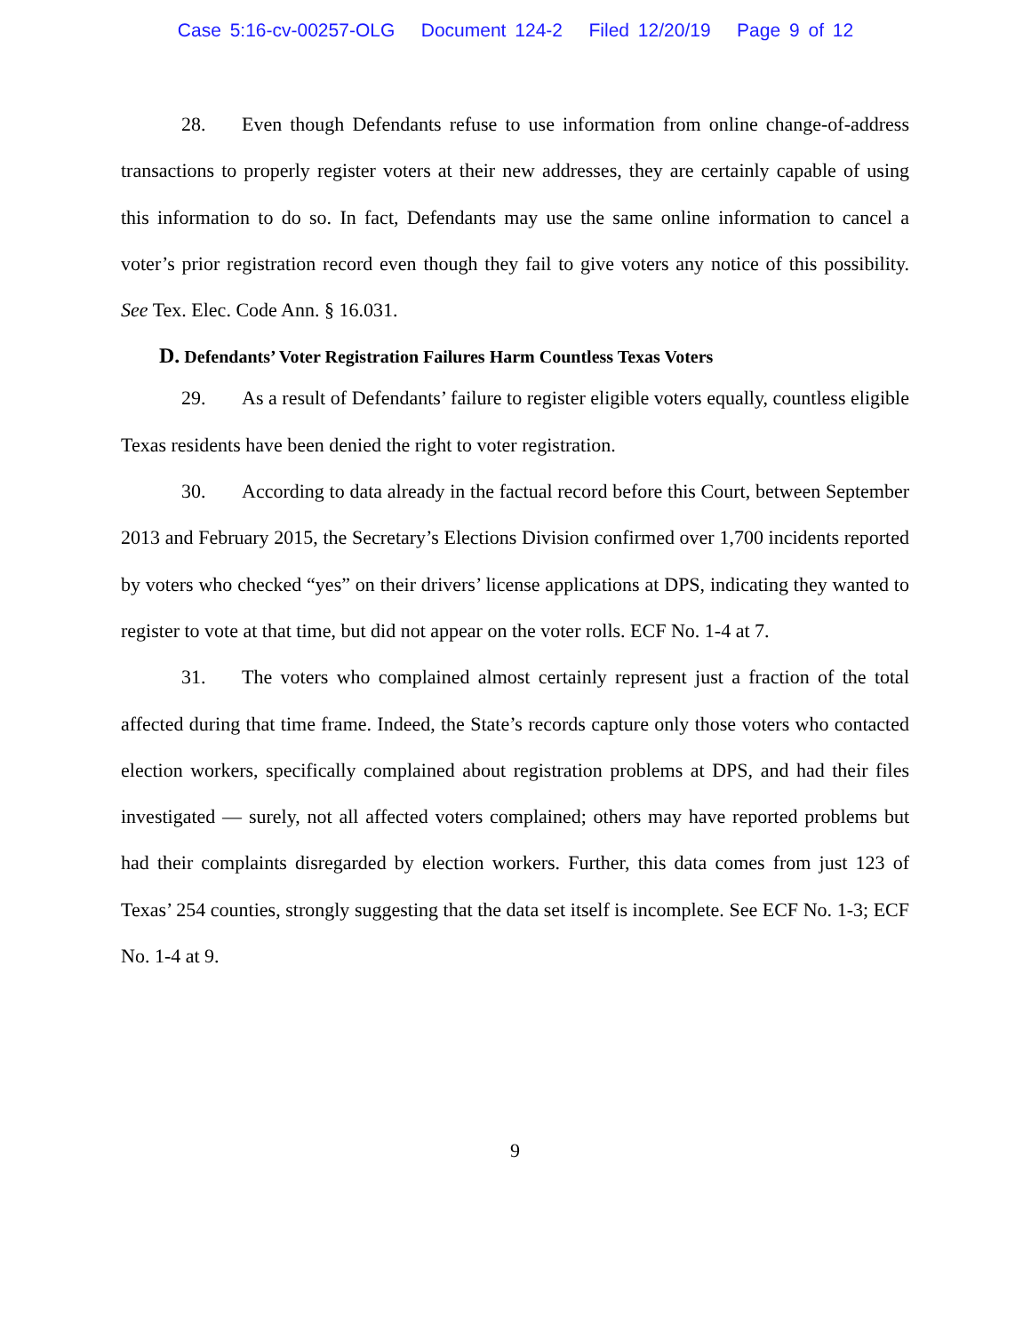Case 5:16-cv-00257-OLG Document 124-2 Filed 12/20/19 Page 9 of 12
28. Even though Defendants refuse to use information from online change-of-address transactions to properly register voters at their new addresses, they are certainly capable of using this information to do so. In fact, Defendants may use the same online information to cancel a voter’s prior registration record even though they fail to give voters any notice of this possibility. See Tex. Elec. Code Ann. § 16.031.
D. Defendants’ Voter Registration Failures Harm Countless Texas Voters
29. As a result of Defendants’ failure to register eligible voters equally, countless eligible Texas residents have been denied the right to voter registration.
30. According to data already in the factual record before this Court, between September 2013 and February 2015, the Secretary’s Elections Division confirmed over 1,700 incidents reported by voters who checked “yes” on their drivers’ license applications at DPS, indicating they wanted to register to vote at that time, but did not appear on the voter rolls. ECF No. 1-4 at 7.
31. The voters who complained almost certainly represent just a fraction of the total affected during that time frame. Indeed, the State’s records capture only those voters who contacted election workers, specifically complained about registration problems at DPS, and had their files investigated — surely, not all affected voters complained; others may have reported problems but had their complaints disregarded by election workers. Further, this data comes from just 123 of Texas’ 254 counties, strongly suggesting that the data set itself is incomplete. See ECF No. 1-3; ECF No. 1-4 at 9.
9